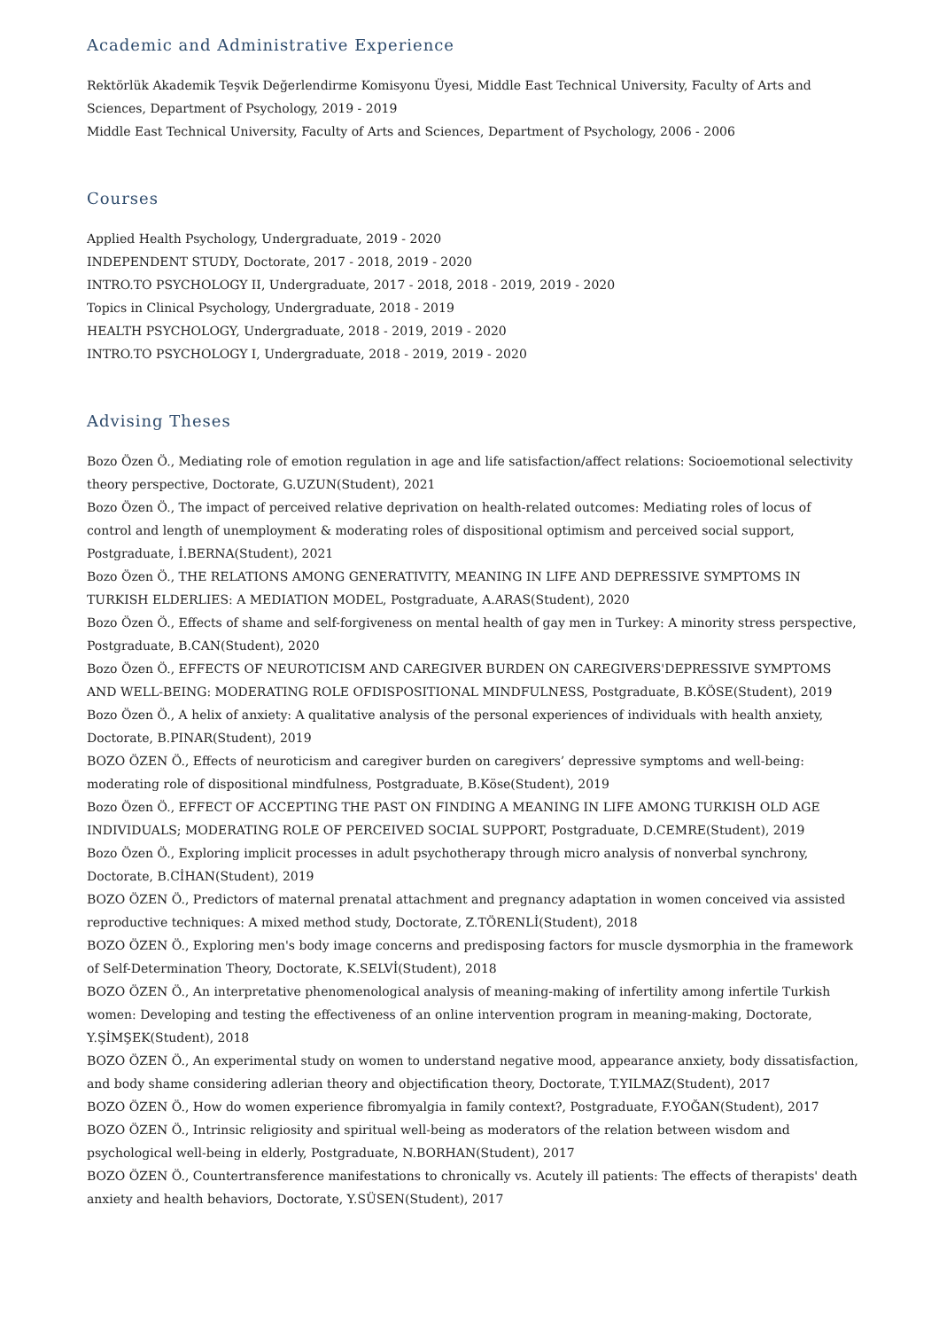Academic and Administrative Experience
Rektörlük Akademik Teşvik Değerlendirme Komisyonu Üyesi, Middle East Technical University, Faculty of Arts and Sciences, Department of Psychology, 2019 - 2019
Middle East Technical University, Faculty of Arts and Sciences, Department of Psychology, 2006 - 2006
Courses
Applied Health Psychology, Undergraduate, 2019 - 2020
INDEPENDENT STUDY, Doctorate, 2017 - 2018, 2019 - 2020
INTRO.TO PSYCHOLOGY II, Undergraduate, 2017 - 2018, 2018 - 2019, 2019 - 2020
Topics in Clinical Psychology, Undergraduate, 2018 - 2019
HEALTH PSYCHOLOGY, Undergraduate, 2018 - 2019, 2019 - 2020
INTRO.TO PSYCHOLOGY I, Undergraduate, 2018 - 2019, 2019 - 2020
Advising Theses
Bozo Özen Ö., Mediating role of emotion regulation in age and life satisfaction/affect relations: Socioemotional selectivity theory perspective, Doctorate, G.UZUN(Student), 2021
Bozo Özen Ö., The impact of perceived relative deprivation on health-related outcomes: Mediating roles of locus of control and length of unemployment & moderating roles of dispositional optimism and perceived social support, Postgraduate, İ.BERNA(Student), 2021
Bozo Özen Ö., THE RELATIONS AMONG GENERATIVITY, MEANING IN LIFE AND DEPRESSIVE SYMPTOMS IN TURKISH ELDERLIES: A MEDIATION MODEL, Postgraduate, A.ARAS(Student), 2020
Bozo Özen Ö., Effects of shame and self-forgiveness on mental health of gay men in Turkey: A minority stress perspective, Postgraduate, B.CAN(Student), 2020
Bozo Özen Ö., EFFECTS OF NEUROTICISM AND CAREGIVER BURDEN ON CAREGIVERS'DEPRESSIVE SYMPTOMS AND WELL-BEING: MODERATING ROLE OFDISPOSITIONAL MINDFULNESS, Postgraduate, B.KÖSE(Student), 2019
Bozo Özen Ö., A helix of anxiety: A qualitative analysis of the personal experiences of individuals with health anxiety, Doctorate, B.PINAR(Student), 2019
BOZO ÖZEN Ö., Effects of neuroticism and caregiver burden on caregivers’ depressive symptoms and well-being: moderating role of dispositional mindfulness, Postgraduate, B.Köse(Student), 2019
Bozo Özen Ö., EFFECT OF ACCEPTING THE PAST ON FINDING A MEANING IN LIFE AMONG TURKISH OLD AGE INDIVIDUALS; MODERATING ROLE OF PERCEIVED SOCIAL SUPPORT, Postgraduate, D.CEMRE(Student), 2019
Bozo Özen Ö., Exploring implicit processes in adult psychotherapy through micro analysis of nonverbal synchrony, Doctorate, B.CİHAN(Student), 2019
BOZO ÖZEN Ö., Predictors of maternal prenatal attachment and pregnancy adaptation in women conceived via assisted reproductive techniques: A mixed method study, Doctorate, Z.TÖRENLİ(Student), 2018
BOZO ÖZEN Ö., Exploring men's body image concerns and predisposing factors for muscle dysmorphia in the framework of Self-Determination Theory, Doctorate, K.SELVİ(Student), 2018
BOZO ÖZEN Ö., An interpretative phenomenological analysis of meaning-making of infertility among infertile Turkish women: Developing and testing the effectiveness of an online intervention program in meaning-making, Doctorate, Y.ŞİMŞEK(Student), 2018
BOZO ÖZEN Ö., An experimental study on women to understand negative mood, appearance anxiety, body dissatisfaction, and body shame considering adlerian theory and objectification theory, Doctorate, T.YILMAZ(Student), 2017
BOZO ÖZEN Ö., How do women experience fibromyalgia in family context?, Postgraduate, F.YOĞAN(Student), 2017
BOZO ÖZEN Ö., Intrinsic religiosity and spiritual well-being as moderators of the relation between wisdom and psychological well-being in elderly, Postgraduate, N.BORHAN(Student), 2017
BOZO ÖZEN Ö., Countertransference manifestations to chronically vs. Acutely ill patients: The effects of therapists' death anxiety and health behaviors, Doctorate, Y.SÜSEN(Student), 2017